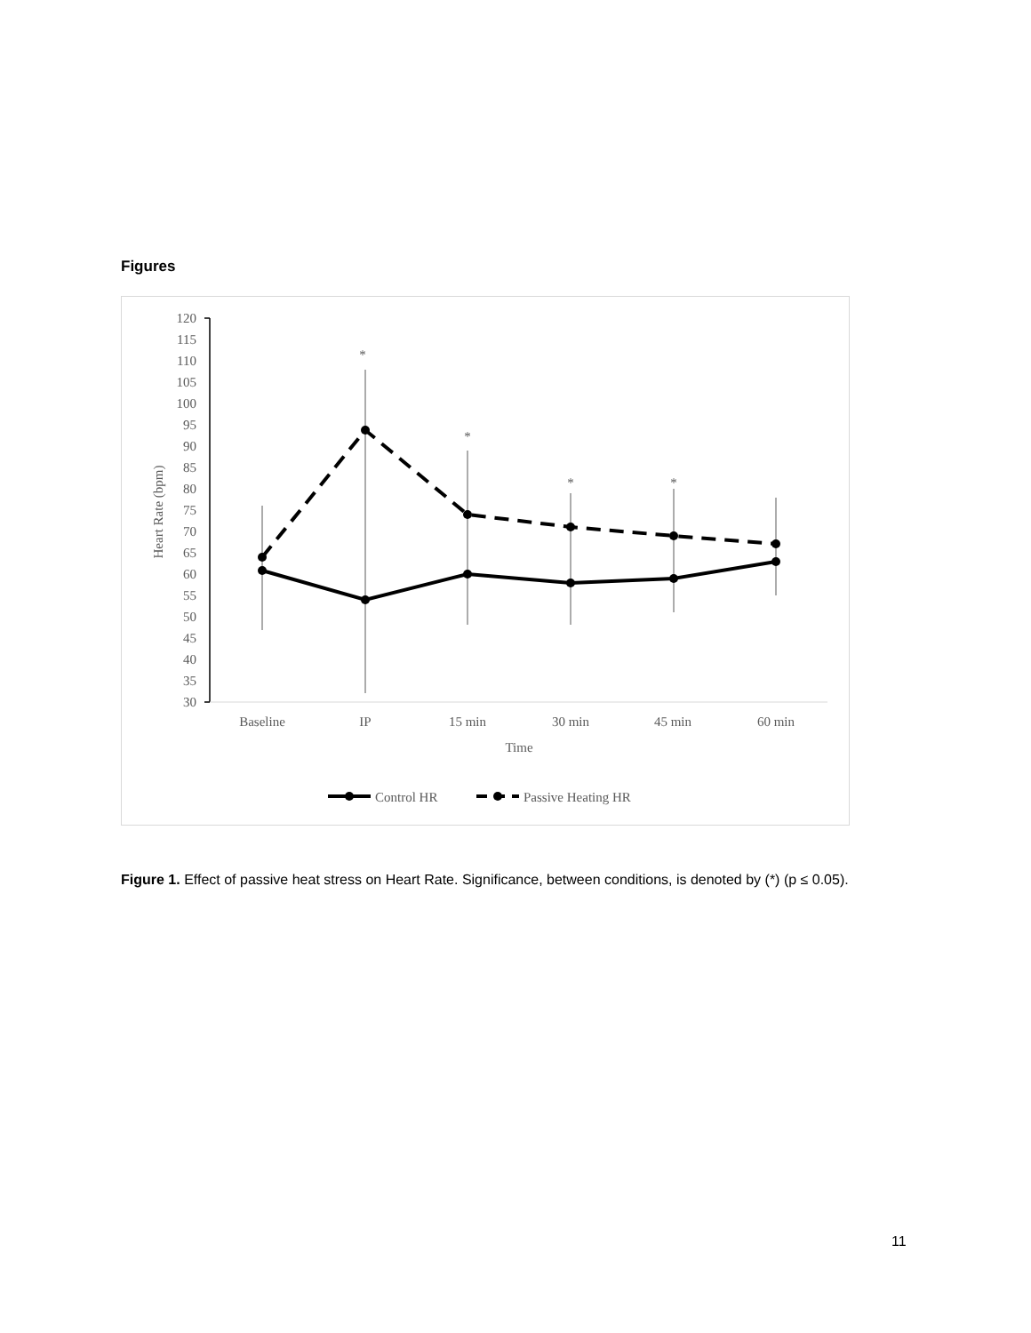Figures
120
115
110
105
100
95
90
85
80
75
70
65
60
55
50
45
40
35
30
Heart Rate (bpm)
Baseline
IP
15 min
30 min
45 min
60 min
Time
*
*
*
*
Control HR
Passive Heating HR
Figure 1. Effect of passive heat stress on Heart Rate. Significance, between conditions, is denoted by (*) (p ≤ 0.05).
11